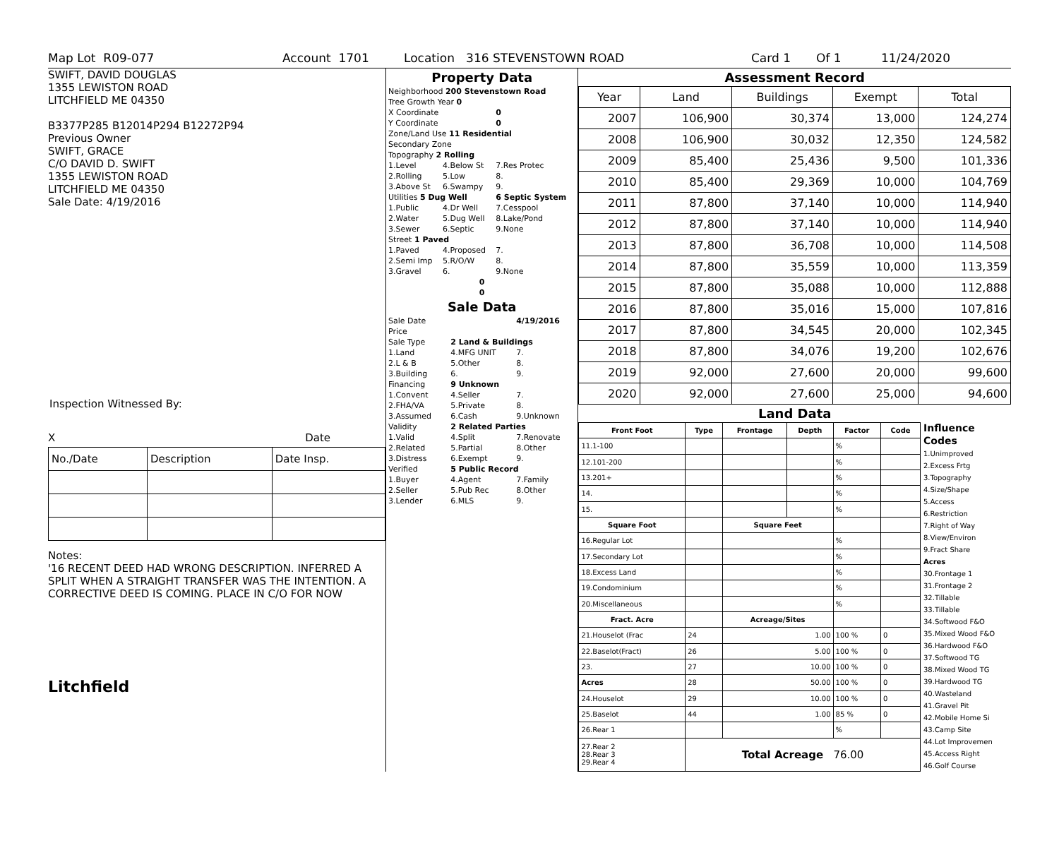Map Lot R09-077 Account 1701 Location 316 STEVENSTOWN ROAD Card 1 Of 1 11/24/2020
SWIFT, DAVID DOUGLAS
1355 LEWISTON ROAD
LITCHFIELD ME 04350
B3377P285 B12014P294 B12272P94
Previous Owner
SWIFT, GRACE
C/O DAVID D. SWIFT
1355 LEWISTON ROAD
LITCHFIELD ME 04350
Sale Date: 4/19/2016
Inspection Witnessed By:
X Date
| No./Date | Description | Date Insp. |
Notes:
'16 RECENT DEED HAD WRONG DESCRIPTION. INFERRED A SPLIT WHEN A STRAIGHT TRANSFER WAS THE INTENTION. A CORRECTIVE DEED IS COMING. PLACE IN C/O FOR NOW
Litchfield
Property Data
| Neighborhood 200 Stevenstown Road | | |
| Tree Growth Year 0 | | |
| X Coordinate | | 0 |
| Y Coordinate | | 0 |
| Zone/Land Use 11 Residential | | |
| Secondary Zone | | |
| Topography 2 Rolling | | |
| 1.Level | 4.Below St | 7.Res Protec |
| 2.Rolling | 5.Low | 8. |
| 3.Above St | 6.Swampy | 9. |
| Utilities 5 Dug Well | | 6 Septic System |
| 1.Public | 4.Dr Well | 7.Cesspool |
| 2.Water | 5.Dug Well | 8.Lake/Pond |
| 3.Sewer | 6.Septic | 9.None |
| Street 1 Paved | | |
| 1.Paved | 4.Proposed | 7. |
| 2.Semi Imp | 5.R/O/W | 8. |
| 3.Gravel | 6. | 9.None |
| 0 | | |
| 0 | | |
Sale Data
| Sale Date | | 4/19/2016 |
| Price | | |
| Sale Type | 2 Land & Buildings | |
| 1.Land | 4.MFG UNIT | 7. |
| 2.L & B | 5.Other | 8. |
| 3.Building | 6. | 9. |
| Financing | 9 Unknown | |
| 1.Convent | 4.Seller | 7. |
| 2.FHA/VA | 5.Private | 8. |
| 3.Assumed | 6.Cash | 9.Unknown |
| Validity | 2 Related Parties | |
| 1.Valid | 4.Split | 7.Renovate |
| 2.Related | 5.Partial | 8.Other |
| 3.Distress | 6.Exempt | 9. |
| Verified | 5 Public Record | |
| 1.Buyer | 4.Agent | 7.Family |
| 2.Seller | 5.Pub Rec | 8.Other |
| 3.Lender | 6.MLS | 9. |
Assessment Record
| Year | Land | Buildings | Exempt | Total |
| --- | --- | --- | --- | --- |
| 2007 | 106,900 | 30,374 | 13,000 | 124,274 |
| 2008 | 106,900 | 30,032 | 12,350 | 124,582 |
| 2009 | 85,400 | 25,436 | 9,500 | 101,336 |
| 2010 | 85,400 | 29,369 | 10,000 | 104,769 |
| 2011 | 87,800 | 37,140 | 10,000 | 114,940 |
| 2012 | 87,800 | 37,140 | 10,000 | 114,940 |
| 2013 | 87,800 | 36,708 | 10,000 | 114,508 |
| 2014 | 87,800 | 35,559 | 10,000 | 113,359 |
| 2015 | 87,800 | 35,088 | 10,000 | 112,888 |
| 2016 | 87,800 | 35,016 | 15,000 | 107,816 |
| 2017 | 87,800 | 34,545 | 20,000 | 102,345 |
| 2018 | 87,800 | 34,076 | 19,200 | 102,676 |
| 2019 | 92,000 | 27,600 | 20,000 | 99,600 |
| 2020 | 92,000 | 27,600 | 25,000 | 94,600 |
Land Data
| Front Foot | Type | Frontage | Depth | Factor | Code |
| --- | --- | --- | --- | --- | --- |
| 11.1-100 | | | | % | |
| 12.101-200 | | | | % | |
| 13.201+ | | | | % | |
| 14. | | | | % | |
| 15. | | | | % | |
| Square Foot | | Square Feet | | | |
| 16.Regular Lot | | | | % | |
| 17.Secondary Lot | | | | % | |
| 18.Excess Land | | | | % | |
| 19.Condominium | | | | % | |
| 20.Miscellaneous | | | | % | |
| Fract. Acre | | Acreage/Sites | | | |
| 21.Houselot (Frac | 24 | 1.00 | | 100 % | 0 |
| 22.Baselot(Fract) | 26 | 5.00 | | 100 % | 0 |
| 23. | 27 | 10.00 | | 100 % | 0 |
| Acres | 28 | 50.00 | | 100 % | 0 |
| 24.Houselot | 29 | 10.00 | | 100 % | 0 |
| 25.Baselot | 44 | 1.00 | | 85 % | 0 |
| 26.Rear 1 | | | | % | |
| 27.Rear 2 28.Rear 3 29.Rear 4 | Total Acreage 76.00 | | | | |
Influence Codes
1.Unimproved
2.Excess Frtg
3.Topography
4.Size/Shape
5.Access
6.Restriction
7.Right of Way
8.View/Environ
9.Fract Share
Acres
30.Frontage 1
31.Frontage 2
32.Tillable
33.Tillable
34.Softwood F&O
35.Mixed Wood F&O
36.Hardwood F&O
37.Softwood TG
38.Mixed Wood TG
39.Hardwood TG
40.Wasteland
41.Gravel Pit
42.Mobile Home Si
43.Camp Site
44.Lot Improvemen
45.Access Right
46.Golf Course